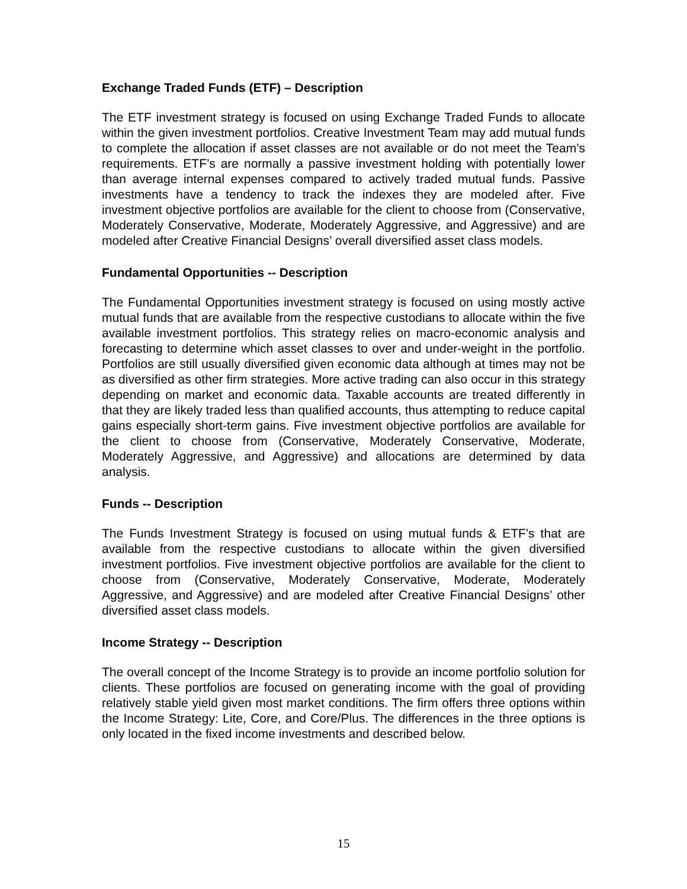Exchange Traded Funds (ETF) – Description
The ETF investment strategy is focused on using Exchange Traded Funds to allocate within the given investment portfolios. Creative Investment Team may add mutual funds to complete the allocation if asset classes are not available or do not meet the Team’s requirements. ETF’s are normally a passive investment holding with potentially lower than average internal expenses compared to actively traded mutual funds. Passive investments have a tendency to track the indexes they are modeled after. Five investment objective portfolios are available for the client to choose from (Conservative, Moderately Conservative, Moderate, Moderately Aggressive, and Aggressive) and are modeled after Creative Financial Designs’ overall diversified asset class models.
Fundamental Opportunities -- Description
The Fundamental Opportunities investment strategy is focused on using mostly active mutual funds that are available from the respective custodians to allocate within the five available investment portfolios. This strategy relies on macro-economic analysis and forecasting to determine which asset classes to over and under-weight in the portfolio. Portfolios are still usually diversified given economic data although at times may not be as diversified as other firm strategies. More active trading can also occur in this strategy depending on market and economic data. Taxable accounts are treated differently in that they are likely traded less than qualified accounts, thus attempting to reduce capital gains especially short-term gains. Five investment objective portfolios are available for the client to choose from (Conservative, Moderately Conservative, Moderate, Moderately Aggressive, and Aggressive) and allocations are determined by data analysis.
Funds -- Description
The Funds Investment Strategy is focused on using mutual funds & ETF’s that are available from the respective custodians to allocate within the given diversified investment portfolios. Five investment objective portfolios are available for the client to choose from (Conservative, Moderately Conservative, Moderate, Moderately Aggressive, and Aggressive) and are modeled after Creative Financial Designs’ other diversified asset class models.
Income Strategy -- Description
The overall concept of the Income Strategy is to provide an income portfolio solution for clients. These portfolios are focused on generating income with the goal of providing relatively stable yield given most market conditions. The firm offers three options within the Income Strategy: Lite, Core, and Core/Plus. The differences in the three options is only located in the fixed income investments and described below.
15